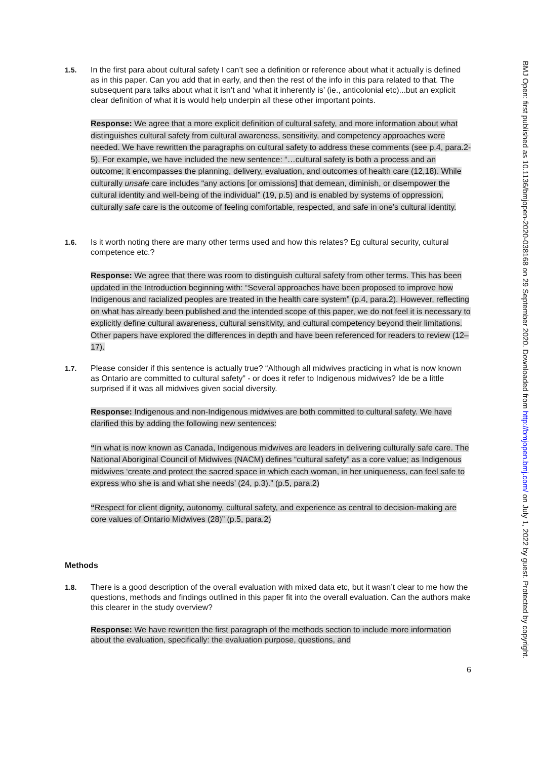BMJ Open: first published as 10.1136/bmjopen-2020-038168 on 29 September 2020. Downloaded from http://bmjopen.bmj.com/ on July 1, 2022 by guest. Protected by copyright.
1.5.
In the first para about cultural safety I can’t see a definition or reference about what it actually is defined as in this paper. Can you add that in early, and then the rest of the info in this para related to that. The subsequent para talks about what it isn’t and ‘what it inherently is’ (ie., anticolonial etc)...but an explicit clear definition of what it is would help underpin all these other important points.
Response: We agree that a more explicit definition of cultural safety, and more information about what distinguishes cultural safety from cultural awareness, sensitivity, and competency approaches were needed. We have rewritten the paragraphs on cultural safety to address these comments (see p.4, para.2-5). For example, we have included the new sentence: “…cultural safety is both a process and an outcome; it encompasses the planning, delivery, evaluation, and outcomes of health care (12,18). While culturally unsafe care includes “any actions [or omissions] that demean, diminish, or disempower the cultural identity and well-being of the individual” (19, p.5) and is enabled by systems of oppression, culturally safe care is the outcome of feeling comfortable, respected, and safe in one’s cultural identity.
1.6.
Is it worth noting there are many other terms used and how this relates? Eg cultural security, cultural competence etc.?
Response: We agree that there was room to distinguish cultural safety from other terms. This has been updated in the Introduction beginning with: “Several approaches have been proposed to improve how Indigenous and racialized peoples are treated in the health care system” (p.4, para.2). However, reflecting on what has already been published and the intended scope of this paper, we do not feel it is necessary to explicitly define cultural awareness, cultural sensitivity, and cultural competency beyond their limitations. Other papers have explored the differences in depth and have been referenced for readers to review (12–17).
1.7.
Please consider if this sentence is actually true? “Although all midwives practicing in what is now known as Ontario are committed to cultural safety” - or does it refer to Indigenous midwives? Ide be a little surprised if it was all midwives given social diversity.
Response: Indigenous and non-Indigenous midwives are both committed to cultural safety. We have clarified this by adding the following new sentences:
“In what is now known as Canada, Indigenous midwives are leaders in delivering culturally safe care. The National Aboriginal Council of Midwives (NACM) defines “cultural safety” as a core value; as Indigenous midwives ‘create and protect the sacred space in which each woman, in her uniqueness, can feel safe to express who she is and what she needs’ (24, p.3).” (p.5, para.2)
“Respect for client dignity, autonomy, cultural safety, and experience as central to decision-making are core values of Ontario Midwives (28)” (p.5, para.2)
Methods
1.8.
There is a good description of the overall evaluation with mixed data etc, but it wasn’t clear to me how the questions, methods and findings outlined in this paper fit into the overall evaluation. Can the authors make this clearer in the study overview?
Response: We have rewritten the first paragraph of the methods section to include more information about the evaluation, specifically: the evaluation purpose, questions, and
6